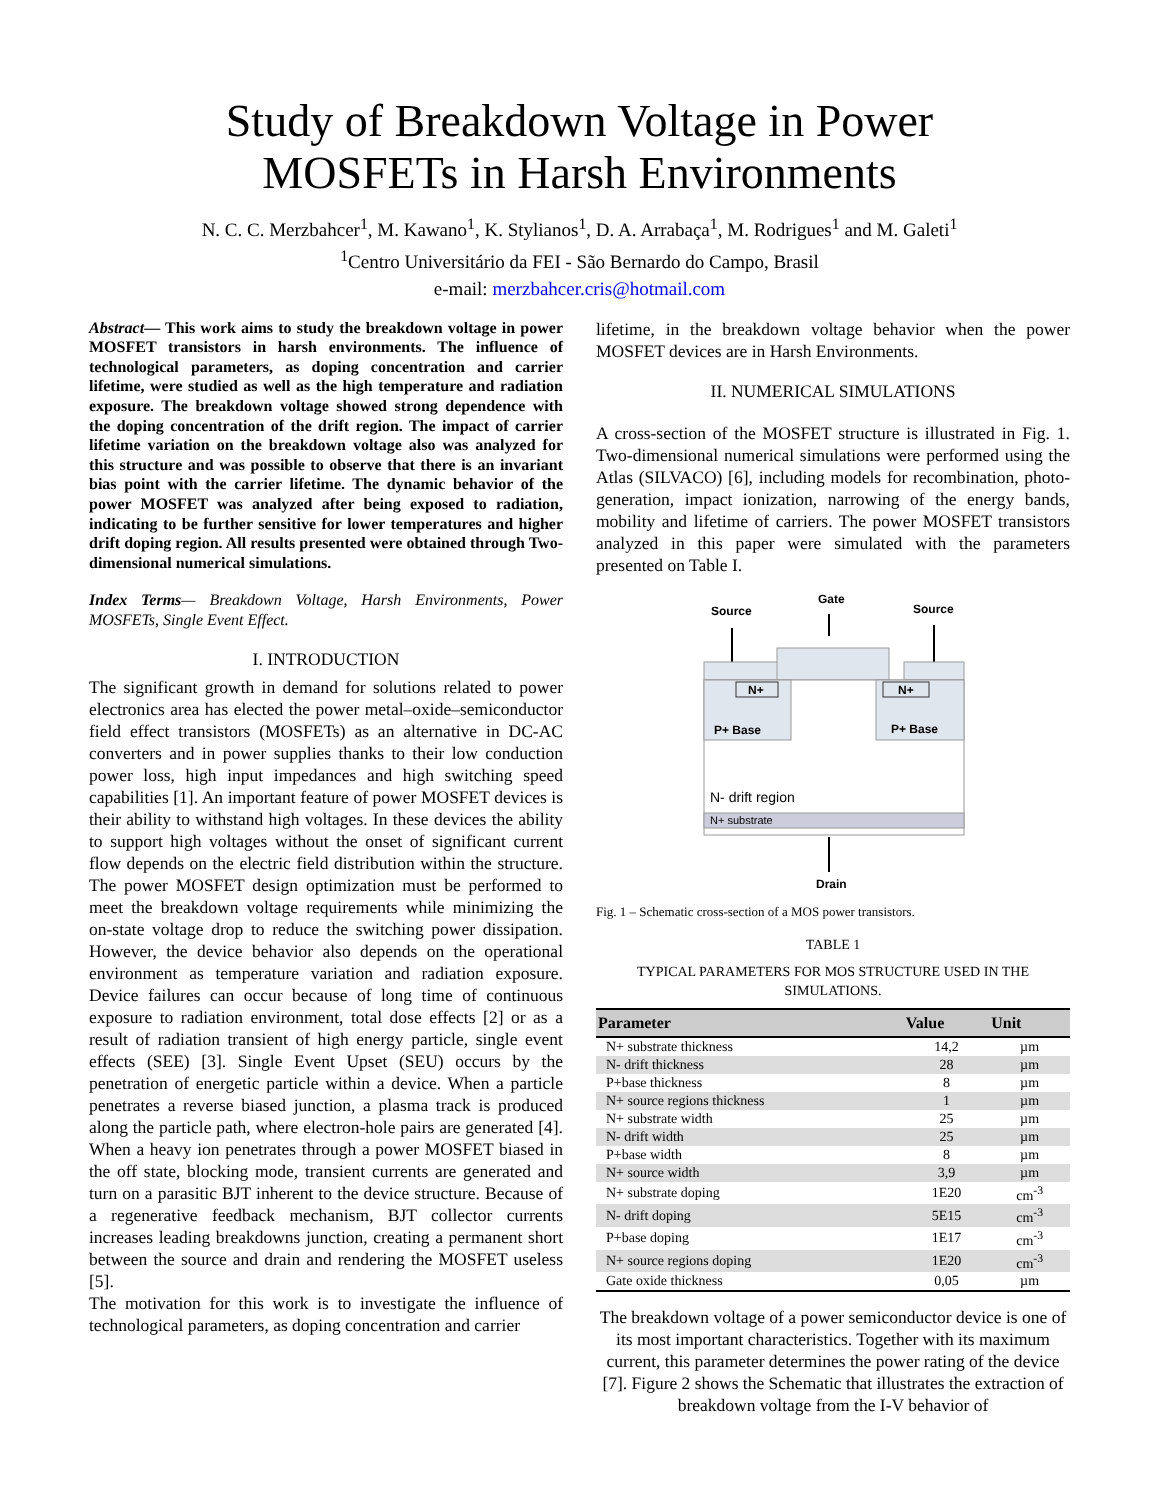Study of Breakdown Voltage in Power
MOSFETs in Harsh Environments
N. C. C. Merzbahcer<sup>1</sup>, M. Kawano<sup>1</sup>, K. Stylianos<sup>1</sup>, D. A. Arrabaça<sup>1</sup>, M. Rodrigues<sup>1</sup> and M. Galeti<sup>1</sup>
<sup>1</sup> Centro Universitário da FEI - São Bernardo do Campo, Brasil
e-mail: merzbahcer.cris@hotmail.com
Abstract— This work aims to study the breakdown voltage in power MOSFET transistors in harsh environments. The influence of technological parameters, as doping concentration and carrier lifetime, were studied as well as the high temperature and radiation exposure. The breakdown voltage showed strong dependence with the doping concentration of the drift region. The impact of carrier lifetime variation on the breakdown voltage also was analyzed for this structure and was possible to observe that there is an invariant bias point with the carrier lifetime. The dynamic behavior of the power MOSFET was analyzed after being exposed to radiation, indicating to be further sensitive for lower temperatures and higher drift doping region. All results presented were obtained through Two-dimensional numerical simulations.
Index Terms— Breakdown Voltage, Harsh Environments, Power MOSFETs, Single Event Effect.
I. INTRODUCTION
The significant growth in demand for solutions related to power electronics area has elected the power metal–oxide–semiconductor field effect transistors (MOSFETs) as an alternative in DC-AC converters and in power supplies thanks to their low conduction power loss, high input impedances and high switching speed capabilities [1]. An important feature of power MOSFET devices is their ability to withstand high voltages. In these devices the ability to support high voltages without the onset of significant current flow depends on the electric field distribution within the structure. The power MOSFET design optimization must be performed to meet the breakdown voltage requirements while minimizing the on-state voltage drop to reduce the switching power dissipation. However, the device behavior also depends on the operational environment as temperature variation and radiation exposure. Device failures can occur because of long time of continuous exposure to radiation environment, total dose effects [2] or as a result of radiation transient of high energy particle, single event effects (SEE) [3]. Single Event Upset (SEU) occurs by the penetration of energetic particle within a device. When a particle penetrates a reverse biased junction, a plasma track is produced along the particle path, where electron-hole pairs are generated [4]. When a heavy ion penetrates through a power MOSFET biased in the off state, blocking mode, transient currents are generated and turn on a parasitic BJT inherent to the device structure. Because of a regenerative feedback mechanism, BJT collector currents increases leading breakdowns junction, creating a permanent short between the source and drain and rendering the MOSFET useless [5].
The motivation for this work is to investigate the influence of technological parameters, as doping concentration and carrier
lifetime, in the breakdown voltage behavior when the power MOSFET devices are in Harsh Environments.
II. NUMERICAL SIMULATIONS
A cross-section of the MOSFET structure is illustrated in Fig. 1. Two-dimensional numerical simulations were performed using the Atlas (SILVACO) [6], including models for recombination, photo-generation, impact ionization, narrowing of the energy bands, mobility and lifetime of carriers. The power MOSFET transistors analyzed in this paper were simulated with the parameters presented on Table I.
Source
Gate
Source
N+
N+
P+ Base
P+ Base
N- drift region
N+ substrate
Drain
Fig. 1 – Schematic cross-section of a MOS power transistors.
TABLE 1
TYPICAL PARAMETERS FOR MOS STRUCTURE USED IN THE SIMULATIONS.
| Parameter | Value | Unit |
| --- | --- | --- |
| N+ substrate thickness | 14,2 | µm |
| N- drift thickness | 28 | µm |
| P+base thickness | 8 | µm |
| N+ source regions thickness | 1 | µm |
| N+ substrate width | 25 | µm |
| N- drift width | 25 | µm |
| P+base width | 8 | µm |
| N+ source width | 3,9 | µm |
| N+ substrate doping | 1E20 | cm<sup>-3</sup> |
| N- drift doping | 5E15 | cm<sup>-3</sup> |
| P+base doping | 1E17 | cm<sup>-3</sup> |
| N+ source regions doping | 1E20 | cm<sup>-3</sup> |
| Gate oxide thickness | 0,05 | µm |
The breakdown voltage of a power semiconductor device is one of its most important characteristics. Together with its maximum current, this parameter determines the power rating of the device [7]. Figure 2 shows the Schematic that illustrates the extraction of breakdown voltage from the I-V behavior of